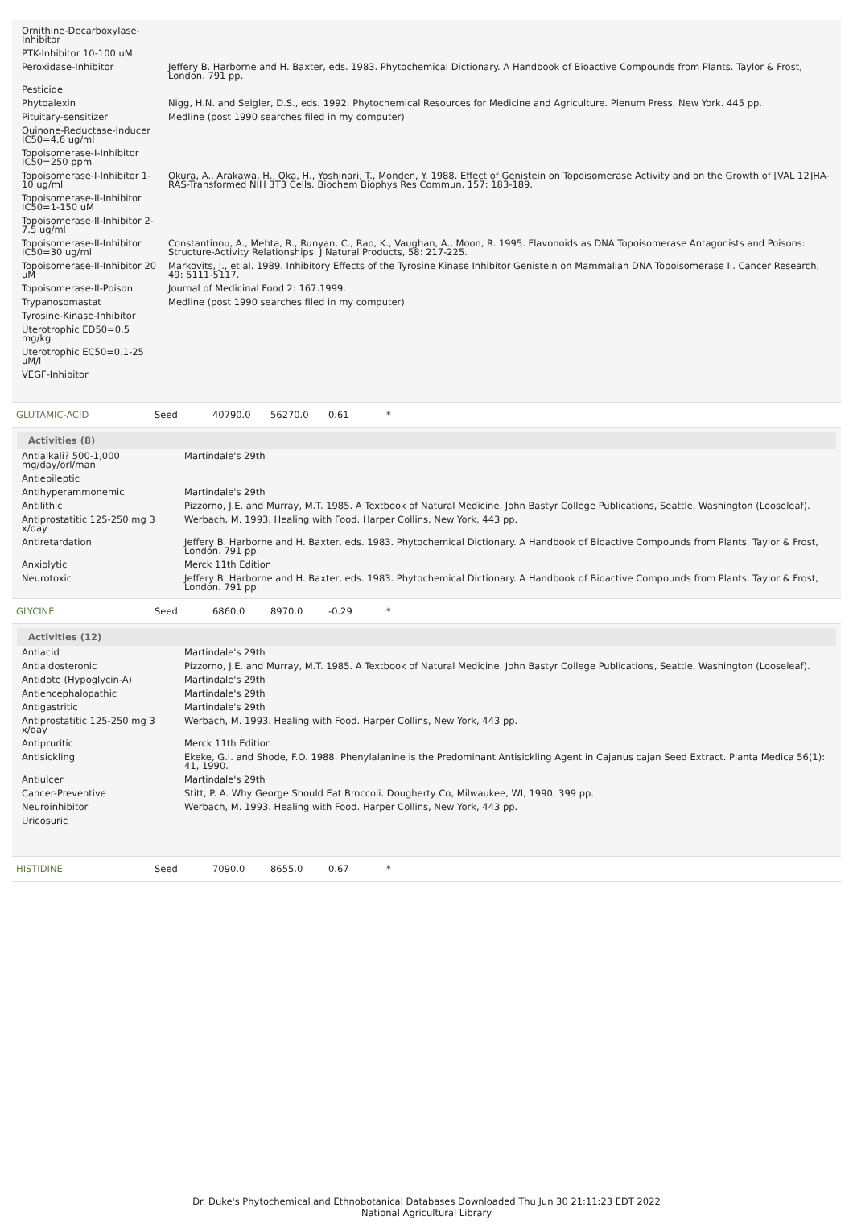| Ornithine-Decarboxylase-Inhibitor | |
| PTK-Inhibitor 10-100 uM | |
| Peroxidase-Inhibitor | Jeffery B. Harborne and H. Baxter, eds. 1983. Phytochemical Dictionary. A Handbook of Bioactive Compounds from Plants. Taylor & Frost, London. 791 pp. |
| Pesticide | |
| Phytoalexin | Nigg, H.N. and Seigler, D.S., eds. 1992. Phytochemical Resources for Medicine and Agriculture. Plenum Press, New York. 445 pp. |
| Pituitary-sensitizer | Medline (post 1990 searches filed in my computer) |
| Quinone-Reductase-Inducer IC50=4.6 ug/ml | |
| Topoisomerase-I-Inhibitor IC50=250 ppm | |
| Topoisomerase-I-Inhibitor 1-10 ug/ml | Okura, A., Arakawa, H., Oka, H., Yoshinari, T., Monden, Y. 1988. Effect of Genistein on Topoisomerase Activity and on the Growth of [VAL 12]HA-RAS-Transformed NIH 3T3 Cells. Biochem Biophys Res Commun, 157: 183-189. |
| Topoisomerase-II-Inhibitor IC50=1-150 uM | |
| Topoisomerase-II-Inhibitor 2-7.5 ug/ml | |
| Topoisomerase-II-Inhibitor IC50=30 ug/ml | Constantinou, A., Mehta, R., Runyan, C., Rao, K., Vaughan, A., Moon, R. 1995. Flavonoids as DNA Topoisomerase Antagonists and Poisons: Structure-Activity Relationships. J Natural Products, 58: 217-225. |
| Topoisomerase-II-Inhibitor 20 uM | Markovits, J., et al. 1989. Inhibitory Effects of the Tyrosine Kinase Inhibitor Genistein on Mammalian DNA Topoisomerase II. Cancer Research, 49: 5111-5117. |
| Topoisomerase-II-Poison | Journal of Medicinal Food 2: 167.1999. |
| Trypanosomastat | Medline (post 1990 searches filed in my computer) |
| Tyrosine-Kinase-Inhibitor | |
| Uterotrophic ED50=0.5 mg/kg | |
| Uterotrophic EC50=0.1-25 uM/l | |
| VEGF-Inhibitor | |
GLUTAMIC-ACID Seed 40790.0 56270.0 0.61 *
Activities (8)
| Antialkali? 500-1,000 mg/day/orl/man | Martindale's 29th |
| Antiepileptic | |
| Antihyperammonemic | Martindale's 29th |
| Antilithic | Pizzorno, J.E. and Murray, M.T. 1985. A Textbook of Natural Medicine. John Bastyr College Publications, Seattle, Washington (Looseleaf). |
| Antiprostatitic 125-250 mg 3 x/day | Werbach, M. 1993. Healing with Food. Harper Collins, New York, 443 pp. |
| Antiretardation | Jeffery B. Harborne and H. Baxter, eds. 1983. Phytochemical Dictionary. A Handbook of Bioactive Compounds from Plants. Taylor & Frost, London. 791 pp. |
| Anxiolytic | Merck 11th Edition |
| Neurotoxic | Jeffery B. Harborne and H. Baxter, eds. 1983. Phytochemical Dictionary. A Handbook of Bioactive Compounds from Plants. Taylor & Frost, London. 791 pp. |
GLYCINE Seed 6860.0 8970.0 -0.29 *
Activities (12)
| Antiacid | Martindale's 29th |
| Antialdosteronic | Pizzorno, J.E. and Murray, M.T. 1985. A Textbook of Natural Medicine. John Bastyr College Publications, Seattle, Washington (Looseleaf). |
| Antidote (Hypoglycin-A) | Martindale's 29th |
| Antiencephalopathic | Martindale's 29th |
| Antigastritic | Martindale's 29th |
| Antiprostatitic 125-250 mg 3 x/day | Werbach, M. 1993. Healing with Food. Harper Collins, New York, 443 pp. |
| Antipruritic | Merck 11th Edition |
| Antisickling | Ekeke, G.I. and Shode, F.O. 1988. Phenylalanine is the Predominant Antisickling Agent in Cajanus cajan Seed Extract. Planta Medica 56(1): 41, 1990. |
| Antiulcer | Martindale's 29th |
| Cancer-Preventive | Stitt, P. A. Why George Should Eat Broccoli. Dougherty Co, Milwaukee, WI, 1990, 399 pp. |
| Neuroinhibitor | Werbach, M. 1993. Healing with Food. Harper Collins, New York, 443 pp. |
| Uricosuric | |
HISTIDINE Seed 7090.0 8655.0 0.67 *
Dr. Duke's Phytochemical and Ethnobotanical Databases Downloaded Thu Jun 30 21:11:23 EDT 2022
National Agricultural Library